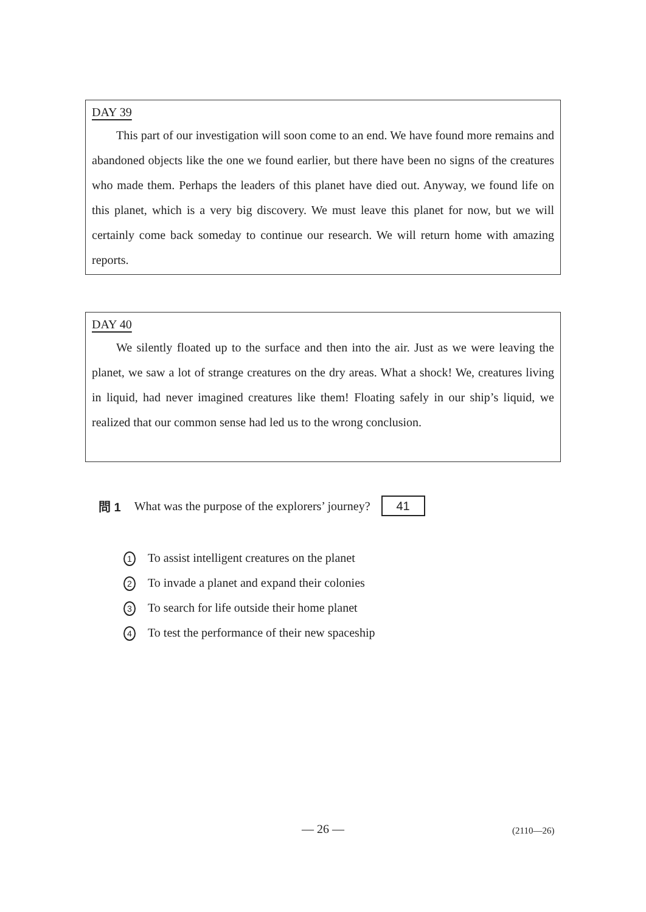DAY 39
This part of our investigation will soon come to an end. We have found more remains and abandoned objects like the one we found earlier, but there have been no signs of the creatures who made them. Perhaps the leaders of this planet have died out. Anyway, we found life on this planet, which is a very big discovery. We must leave this planet for now, but we will certainly come back someday to continue our research. We will return home with amazing reports.
DAY 40
We silently floated up to the surface and then into the air. Just as we were leaving the planet, we saw a lot of strange creatures on the dry areas. What a shock! We, creatures living in liquid, had never imagined creatures like them! Floating safely in our ship’s liquid, we realized that our common sense had led us to the wrong conclusion.
問 1 What was the purpose of the explorers’ journey? 41
1 To assist intelligent creatures on the planet
2 To invade a planet and expand their colonies
3 To search for life outside their home planet
4 To test the performance of their new spaceship
— 26 — (2110—26)